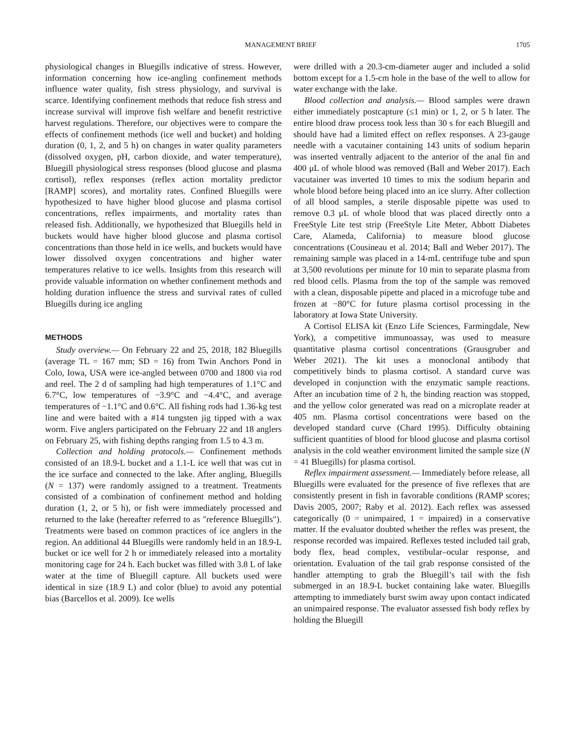MANAGEMENT BRIEF 1705
physiological changes in Bluegills indicative of stress. However, information concerning how ice-angling confinement methods influence water quality, fish stress physiology, and survival is scarce. Identifying confinement methods that reduce fish stress and increase survival will improve fish welfare and benefit restrictive harvest regulations. Therefore, our objectives were to compare the effects of confinement methods (ice well and bucket) and holding duration (0, 1, 2, and 5 h) on changes in water quality parameters (dissolved oxygen, pH, carbon dioxide, and water temperature), Bluegill physiological stress responses (blood glucose and plasma cortisol), reflex responses (reflex action mortality predictor [RAMP] scores), and mortality rates. Confined Bluegills were hypothesized to have higher blood glucose and plasma cortisol concentrations, reflex impairments, and mortality rates than released fish. Additionally, we hypothesized that Bluegills held in buckets would have higher blood glucose and plasma cortisol concentrations than those held in ice wells, and buckets would have lower dissolved oxygen concentrations and higher water temperatures relative to ice wells. Insights from this research will provide valuable information on whether confinement methods and holding duration influence the stress and survival rates of culled Bluegills during ice angling
METHODS
Study overview.— On February 22 and 25, 2018, 182 Bluegills (average TL = 167 mm; SD = 16) from Twin Anchors Pond in Colo, Iowa, USA were ice-angled between 0700 and 1800 via rod and reel. The 2 d of sampling had high temperatures of 1.1°C and 6.7°C, low temperatures of −3.9°C and −4.4°C, and average temperatures of −1.1°C and 0.6°C. All fishing rods had 1.36-kg test line and were baited with a #14 tungsten jig tipped with a wax worm. Five anglers participated on the February 22 and 18 anglers on February 25, with fishing depths ranging from 1.5 to 4.3 m.
Collection and holding protocols.— Confinement methods consisted of an 18.9-L bucket and a 1.1-L ice well that was cut in the ice surface and connected to the lake. After angling, Bluegills (N = 137) were randomly assigned to a treatment. Treatments consisted of a combination of confinement method and holding duration (1, 2, or 5 h), or fish were immediately processed and returned to the lake (hereafter referred to as "reference Bluegills"). Treatments were based on common practices of ice anglers in the region. An additional 44 Bluegills were randomly held in an 18.9-L bucket or ice well for 2 h or immediately released into a mortality monitoring cage for 24 h. Each bucket was filled with 3.8 L of lake water at the time of Bluegill capture. All buckets used were identical in size (18.9 L) and color (blue) to avoid any potential bias (Barcellos et al. 2009). Ice wells
were drilled with a 20.3-cm-diameter auger and included a solid bottom except for a 1.5-cm hole in the base of the well to allow for water exchange with the lake.
Blood collection and analysis.— Blood samples were drawn either immediately postcapture (≤1 min) or 1, 2, or 5 h later. The entire blood draw process took less than 30 s for each Bluegill and should have had a limited effect on reflex responses. A 23-gauge needle with a vacutainer containing 143 units of sodium heparin was inserted ventrally adjacent to the anterior of the anal fin and 400 μL of whole blood was removed (Ball and Weber 2017). Each vacutainer was inverted 10 times to mix the sodium heparin and whole blood before being placed into an ice slurry. After collection of all blood samples, a sterile disposable pipette was used to remove 0.3 μL of whole blood that was placed directly onto a FreeStyle Lite test strip (FreeStyle Lite Meter, Abbott Diabetes Care, Alameda, California) to measure blood glucose concentrations (Cousineau et al. 2014; Ball and Weber 2017). The remaining sample was placed in a 14-mL centrifuge tube and spun at 3,500 revolutions per minute for 10 min to separate plasma from red blood cells. Plasma from the top of the sample was removed with a clean, disposable pipette and placed in a microfuge tube and frozen at −80°C for future plasma cortisol processing in the laboratory at Iowa State University.
A Cortisol ELISA kit (Enzo Life Sciences, Farmingdale, New York), a competitive immunoassay, was used to measure quantitative plasma cortisol concentrations (Grausgruber and Weber 2021). The kit uses a monoclonal antibody that competitively binds to plasma cortisol. A standard curve was developed in conjunction with the enzymatic sample reactions. After an incubation time of 2 h, the binding reaction was stopped, and the yellow color generated was read on a microplate reader at 405 nm. Plasma cortisol concentrations were based on the developed standard curve (Chard 1995). Difficulty obtaining sufficient quantities of blood for blood glucose and plasma cortisol analysis in the cold weather environment limited the sample size (N = 41 Bluegills) for plasma cortisol.
Reflex impairment assessment.— Immediately before release, all Bluegills were evaluated for the presence of five reflexes that are consistently present in fish in favorable conditions (RAMP scores; Davis 2005, 2007; Raby et al. 2012). Each reflex was assessed categorically (0 = unimpaired, 1 = impaired) in a conservative matter. If the evaluator doubted whether the reflex was present, the response recorded was impaired. Reflexes tested included tail grab, body flex, head complex, vestibular–ocular response, and orientation. Evaluation of the tail grab response consisted of the handler attempting to grab the Bluegill’s tail with the fish submerged in an 18.9-L bucket containing lake water. Bluegills attempting to immediately burst swim away upon contact indicated an unimpaired response. The evaluator assessed fish body reflex by holding the Bluegill